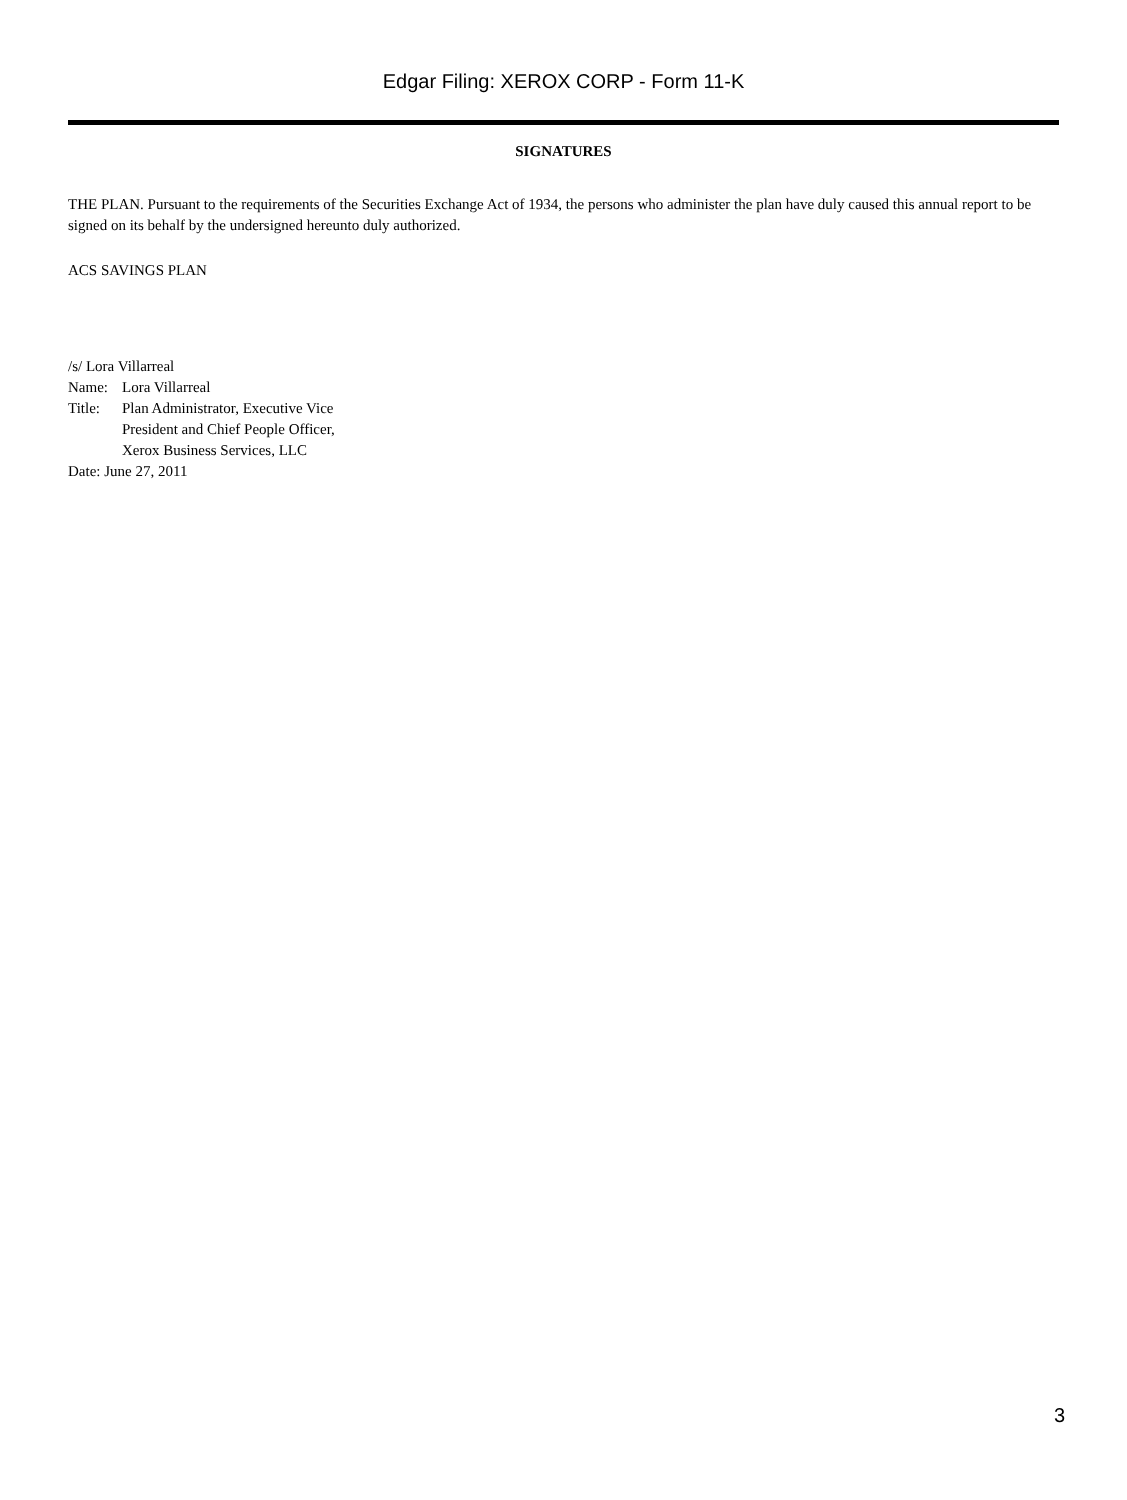Edgar Filing: XEROX CORP - Form 11-K
SIGNATURES
THE PLAN. Pursuant to the requirements of the Securities Exchange Act of 1934, the persons who administer the plan have duly caused this annual report to be signed on its behalf by the undersigned hereunto duly authorized.
ACS SAVINGS PLAN
/s/ Lora Villarreal
| Name: | Lora Villarreal |
| Title: | Plan Administrator, Executive Vice President and Chief People Officer, Xerox Business Services, LLC |
Date: June 27, 2011
3